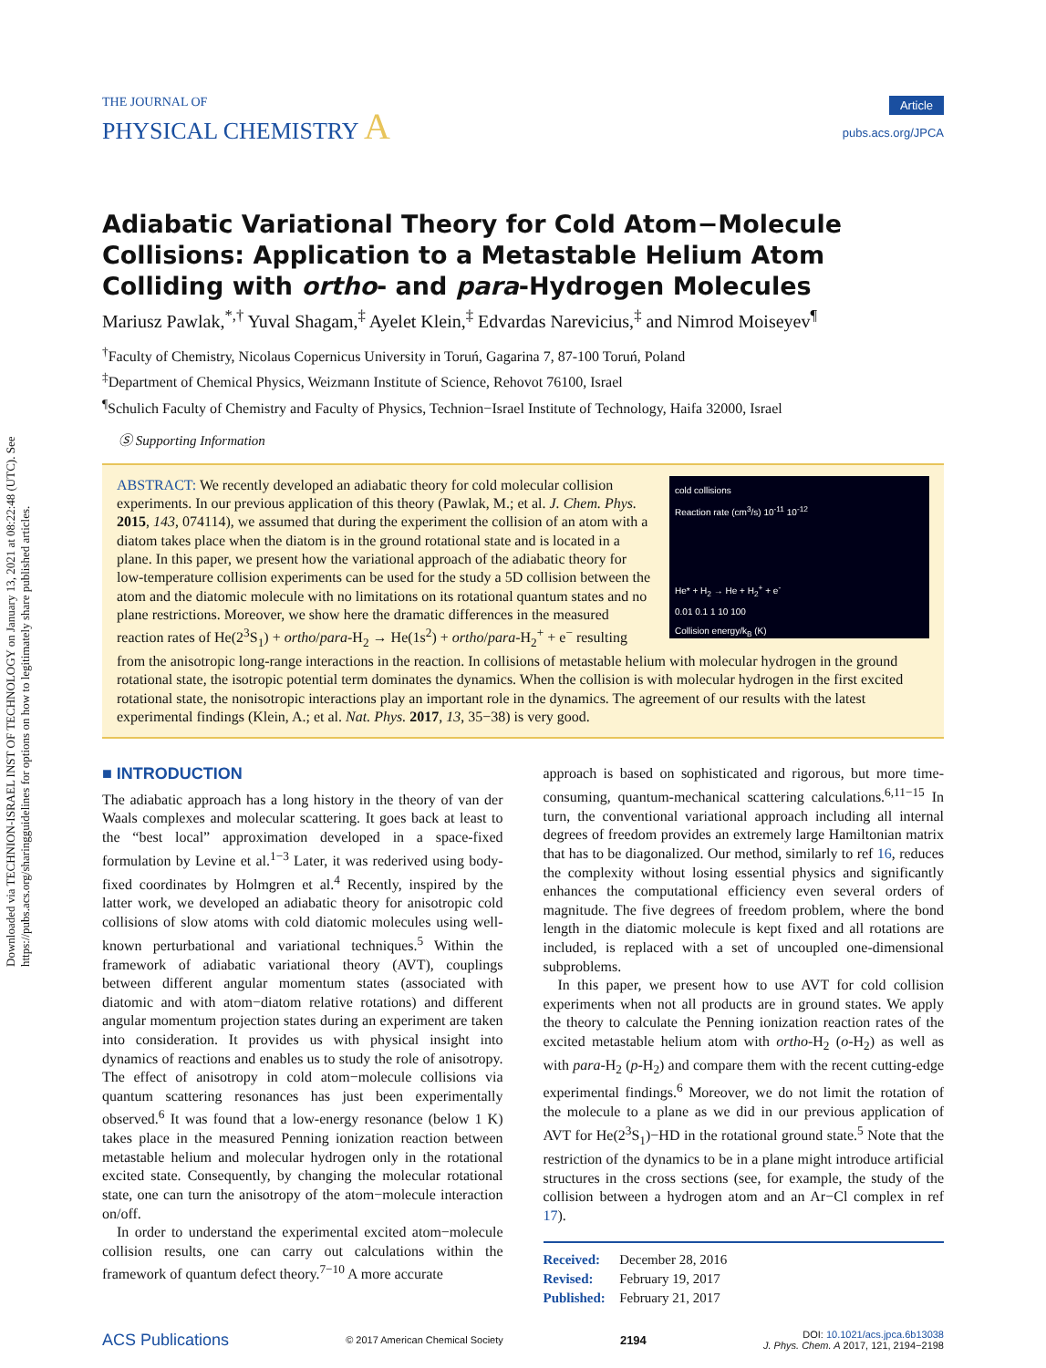Downloaded via TECHNION-ISRAEL INST OF TECHNOLOGY on January 13, 2021 at 08:22:48 (UTC). See https://pubs.acs.org/sharingguidelines for options on how to legitimately share published articles.
THE JOURNAL OF
PHYSICAL CHEMISTRY A
Article
pubs.acs.org/JPCA
Adiabatic Variational Theory for Cold Atom−Molecule Collisions: Application to a Metastable Helium Atom Colliding with ortho- and para-Hydrogen Molecules
Mariusz Pawlak,<sup>*,†</sup> Yuval Shagam,<sup>‡</sup> Ayelet Klein,<sup>‡</sup> Edvardas Narevicius,<sup>‡</sup> and Nimrod Moiseyev<sup>¶</sup>
<sup>†</sup> Faculty of Chemistry, Nicolaus Copernicus University in Toruń, Gagarina 7, 87-100 Toruń, Poland
<sup>‡</sup> Department of Chemical Physics, Weizmann Institute of Science, Rehovot 76100, Israel
<sup>¶</sup> Schulich Faculty of Chemistry and Faculty of Physics, Technion−Israel Institute of Technology, Haifa 32000, Israel
Ⓢ Supporting Information
cold collisions
Reaction rate (cm<sup>3</sup>/s) 10<sup>-11</sup> 10<sup>-12</sup>
He* + H<sub>2</sub> → He + H<sub>2</sub><sup>+</sup> + e<sup>-</sup>
0.01 0.1 1 10 100
Collision energy/k<sub>B</sub> (K)
ABSTRACT: We recently developed an adiabatic theory for cold molecular collision experiments. In our previous application of this theory (Pawlak, M.; et al. J. Chem. Phys. 2015, 143, 074114), we assumed that during the experiment the collision of an atom with a diatom takes place when the diatom is in the ground rotational state and is located in a plane. In this paper, we present how the variational approach of the adiabatic theory for low-temperature collision experiments can be used for the study a 5D collision between the atom and the diatomic molecule with no limitations on its rotational quantum states and no plane restrictions. Moreover, we show here the dramatic differences in the measured reaction rates of He(2<sup>3</sup>S<sub>1</sub>) + ortho/para-H<sub>2</sub> → He(1s<sup>2</sup>) + ortho/para-H<sub>2</sub><sup>+</sup> + e<sup>−</sup> resulting from the anisotropic long-range interactions in the reaction. In collisions of metastable helium with molecular hydrogen in the ground rotational state, the isotropic potential term dominates the dynamics. When the collision is with molecular hydrogen in the first excited rotational state, the nonisotropic interactions play an important role in the dynamics. The agreement of our results with the latest experimental findings (Klein, A.; et al. Nat. Phys. 2017, 13, 35−38) is very good.
■ INTRODUCTION
The adiabatic approach has a long history in the theory of van der Waals complexes and molecular scattering. It goes back at least to the “best local” approximation developed in a space-fixed formulation by Levine et al.<sup>1−3</sup> Later, it was rederived using body-fixed coordinates by Holmgren et al.<sup>4</sup> Recently, inspired by the latter work, we developed an adiabatic theory for anisotropic cold collisions of slow atoms with cold diatomic molecules using well-known perturbational and variational techniques.<sup>5</sup> Within the framework of adiabatic variational theory (AVT), couplings between different angular momentum states (associated with diatomic and with atom−diatom relative rotations) and different angular momentum projection states during an experiment are taken into consideration. It provides us with physical insight into dynamics of reactions and enables us to study the role of anisotropy. The effect of anisotropy in cold atom−molecule collisions via quantum scattering resonances has just been experimentally observed.<sup>6</sup> It was found that a low-energy resonance (below 1 K) takes place in the measured Penning ionization reaction between metastable helium and molecular hydrogen only in the rotational excited state. Consequently, by changing the molecular rotational state, one can turn the anisotropy of the atom−molecule interaction on/off.
In order to understand the experimental excited atom−molecule collision results, one can carry out calculations within the framework of quantum defect theory.<sup>7−10</sup> A more accurate
approach is based on sophisticated and rigorous, but more time-consuming, quantum-mechanical scattering calculations.<sup>6,11−15</sup> In turn, the conventional variational approach including all internal degrees of freedom provides an extremely large Hamiltonian matrix that has to be diagonalized. Our method, similarly to ref 16, reduces the complexity without losing essential physics and significantly enhances the computational efficiency even several orders of magnitude. The five degrees of freedom problem, where the bond length in the diatomic molecule is kept fixed and all rotations are included, is replaced with a set of uncoupled one-dimensional subproblems.
In this paper, we present how to use AVT for cold collision experiments when not all products are in ground states. We apply the theory to calculate the Penning ionization reaction rates of the excited metastable helium atom with ortho-H<sub>2</sub> (o-H<sub>2</sub>) as well as with para-H<sub>2</sub> (p-H<sub>2</sub>) and compare them with the recent cutting-edge experimental findings.<sup>6</sup> Moreover, we do not limit the rotation of the molecule to a plane as we did in our previous application of AVT for He(2<sup>3</sup>S<sub>1</sub>)−HD in the rotational ground state.<sup>5</sup> Note that the restriction of the dynamics to be in a plane might introduce artificial structures in the cross sections (see, for example, the study of the collision between a hydrogen atom and an Ar−Cl complex in ref 17).
Received: December 28, 2016
Revised: February 19, 2017
Published: February 21, 2017
ACS Publications © 2017 American Chemical Society 2194 DOI: 10.1021/acs.jpca.6b13038
J. Phys. Chem. A 2017, 121, 2194−2198